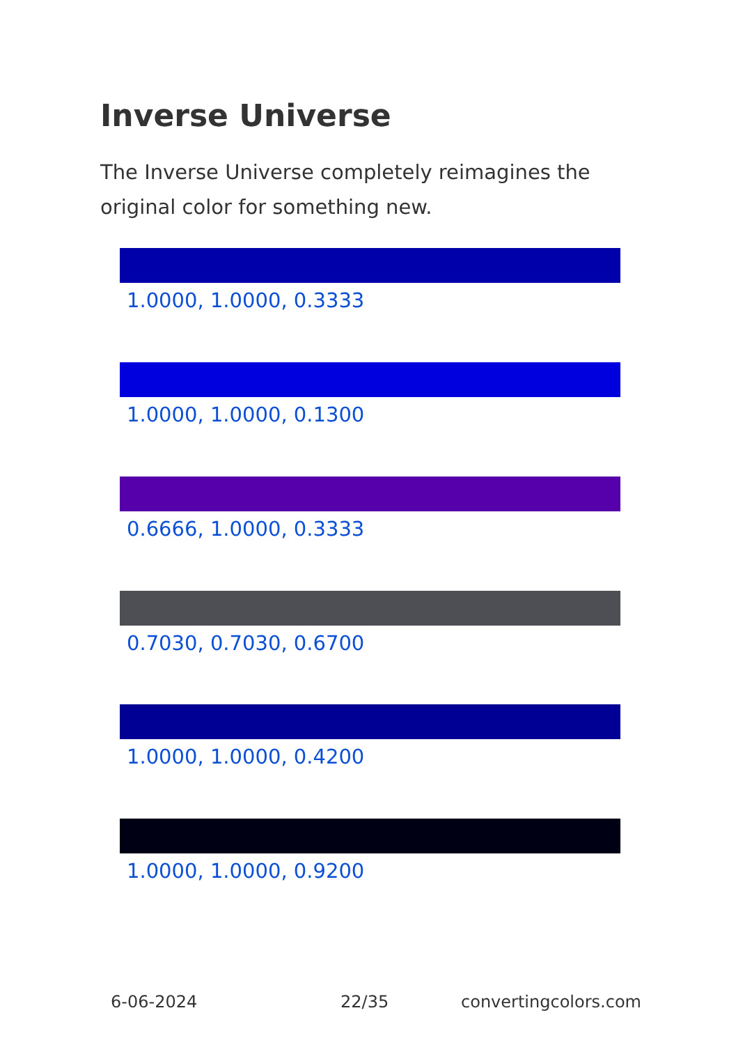Inverse Universe
The Inverse Universe completely reimagines the original color for something new.
1.0000, 1.0000, 0.3333
1.0000, 1.0000, 0.1300
0.6666, 1.0000, 0.3333
0.7030, 0.7030, 0.6700
1.0000, 1.0000, 0.4200
1.0000, 1.0000, 0.9200
6-06-2024 22/35 convertingcolors.com